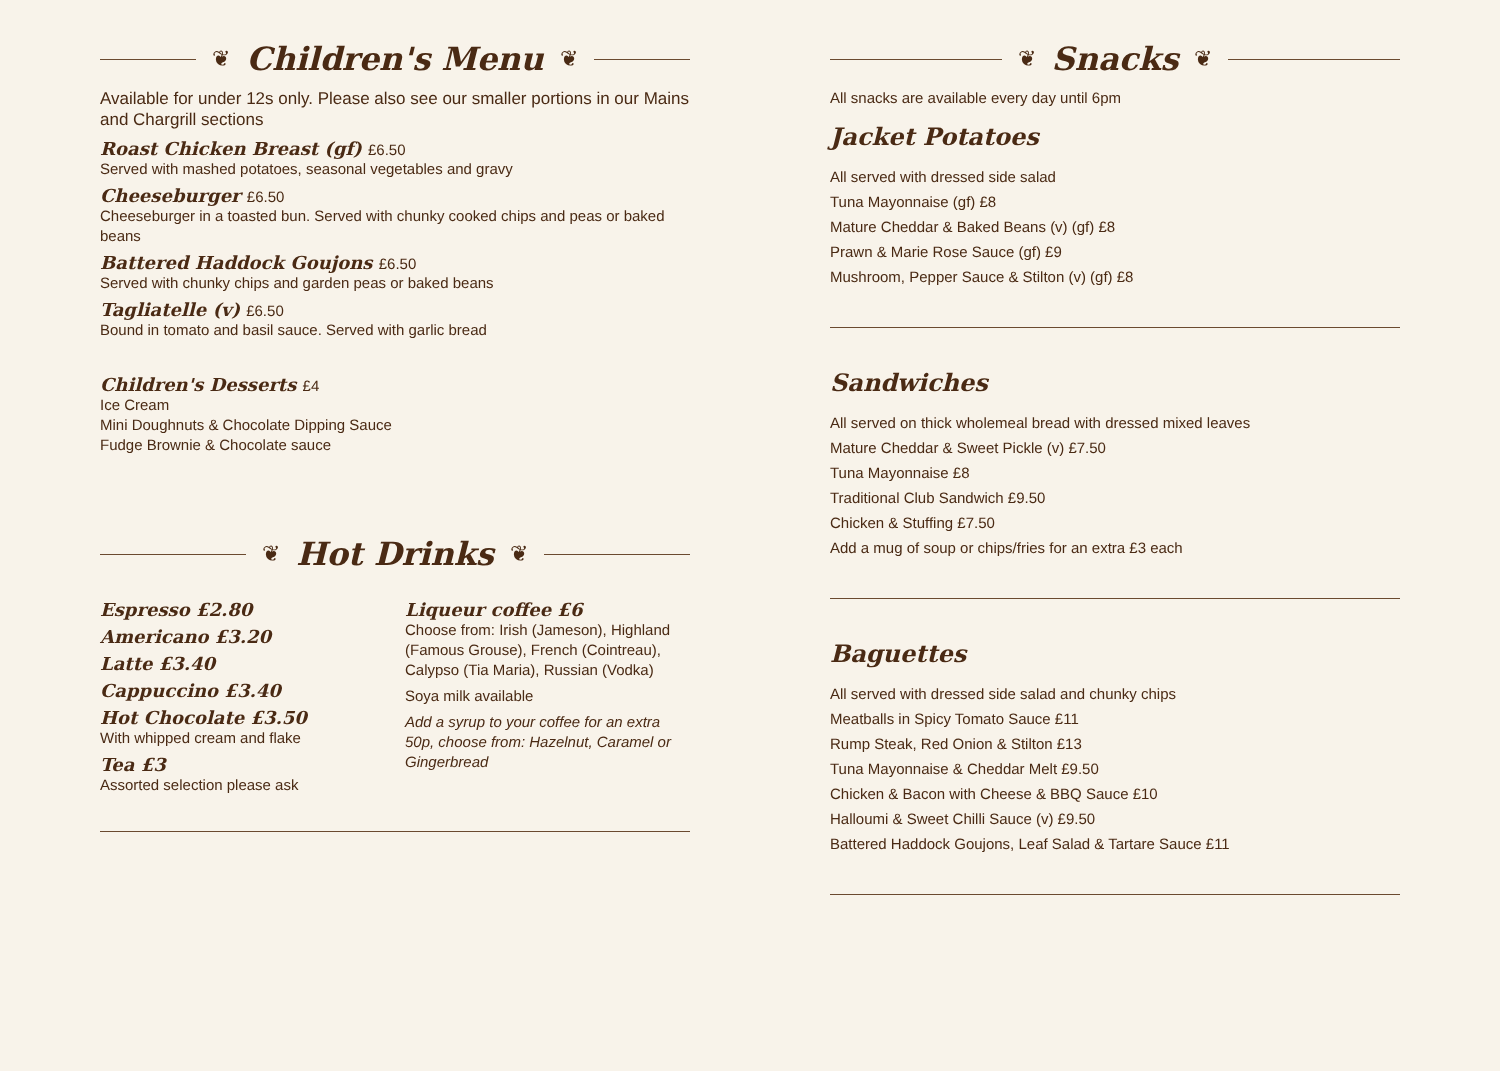❦
Children's Menu
❦
Available for under 12s only. Please also see our smaller portions in our Mains and Chargrill sections
Roast Chicken Breast (gf) £6.50
Served with mashed potatoes, seasonal vegetables and gravy
Cheeseburger £6.50
Cheeseburger in a toasted bun. Served with chunky cooked chips and peas or baked beans
Battered Haddock Goujons £6.50
Served with chunky chips and garden peas or baked beans
Tagliatelle (v) £6.50
Bound in tomato and basil sauce. Served with garlic bread
Children's Desserts £4
Ice Cream
Mini Doughnuts & Chocolate Dipping Sauce
Fudge Brownie & Chocolate sauce
❦
Hot Drinks
❦
Espresso £2.80
Americano £3.20
Latte £3.40
Cappuccino £3.40
Hot Chocolate £3.50
With whipped cream and flake
Tea £3
Assorted selection please ask
Liqueur coffee £6
Choose from: Irish (Jameson), Highland (Famous Grouse), French (Cointreau), Calypso (Tia Maria), Russian (Vodka)
Soya milk available
Add a syrup to your coffee for an extra 50p, choose from: Hazelnut, Caramel or Gingerbread
❦
Snacks
❦
All snacks are available every day until 6pm
Jacket Potatoes
All served with dressed side salad
Tuna Mayonnaise (gf) £8
Mature Cheddar & Baked Beans (v) (gf) £8
Prawn & Marie Rose Sauce (gf) £9
Mushroom, Pepper Sauce & Stilton (v) (gf) £8
Sandwiches
All served on thick wholemeal bread with dressed mixed leaves
Mature Cheddar & Sweet Pickle (v) £7.50
Tuna Mayonnaise £8
Traditional Club Sandwich £9.50
Chicken & Stuffing £7.50
Add a mug of soup or chips/fries for an extra £3 each
Baguettes
All served with dressed side salad and chunky chips
Meatballs in Spicy Tomato Sauce £11
Rump Steak, Red Onion & Stilton £13
Tuna Mayonnaise & Cheddar Melt £9.50
Chicken & Bacon with Cheese & BBQ Sauce £10
Halloumi & Sweet Chilli Sauce (v) £9.50
Battered Haddock Goujons, Leaf Salad & Tartare Sauce £11